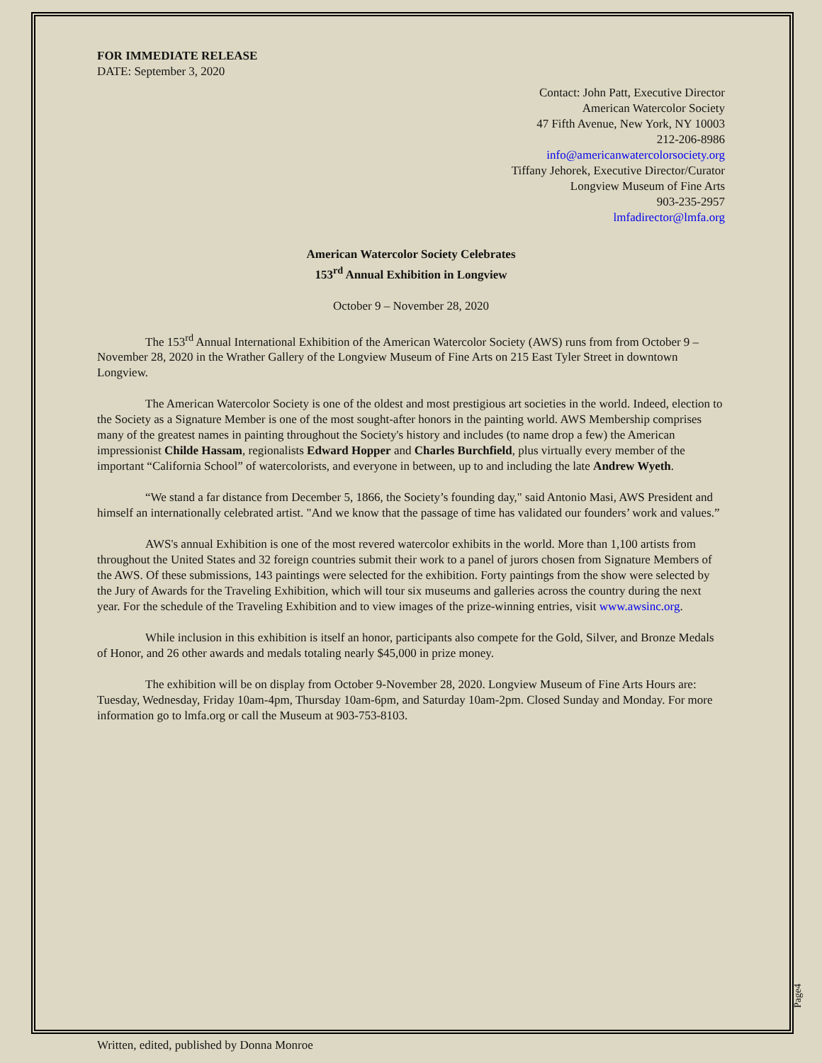FOR IMMEDIATE RELEASE
DATE: September 3, 2020
Contact: John Patt, Executive Director
American Watercolor Society
47 Fifth Avenue, New York, NY 10003
212-206-8986
info@americanwatercolorsociety.org
Tiffany Jehorek, Executive Director/Curator
Longview Museum of Fine Arts
903-235-2957
lmfadirector@lmfa.org
American Watercolor Society Celebrates
153<sup>rd</sup> Annual Exhibition in Longview
October 9 – November 28, 2020
The 153<sup>rd</sup> Annual International Exhibition of the American Watercolor Society (AWS) runs from from October 9 – November 28, 2020 in the Wrather Gallery of the Longview Museum of Fine Arts on 215 East Tyler Street in downtown Longview.
The American Watercolor Society is one of the oldest and most prestigious art societies in the world. Indeed, election to the Society as a Signature Member is one of the most sought-after honors in the painting world. AWS Membership comprises many of the greatest names in painting throughout the Society's history and includes (to name drop a few) the American impressionist Childe Hassam, regionalists Edward Hopper and Charles Burchfield, plus virtually every member of the important “California School” of watercolorists, and everyone in between, up to and including the late Andrew Wyeth.
“We stand a far distance from December 5, 1866, the Society’s founding day," said Antonio Masi, AWS President and himself an internationally celebrated artist. "And we know that the passage of time has validated our founders’ work and values.”
AWS's annual Exhibition is one of the most revered watercolor exhibits in the world. More than 1,100 artists from throughout the United States and 32 foreign countries submit their work to a panel of jurors chosen from Signature Members of the AWS. Of these submissions, 143 paintings were selected for the exhibition. Forty paintings from the show were selected by the Jury of Awards for the Traveling Exhibition, which will tour six museums and galleries across the country during the next year. For the schedule of the Traveling Exhibition and to view images of the prize-winning entries, visit www.awsinc.org.
While inclusion in this exhibition is itself an honor, participants also compete for the Gold, Silver, and Bronze Medals of Honor, and 26 other awards and medals totaling nearly $45,000 in prize money.
The exhibition will be on display from October 9-November 28, 2020. Longview Museum of Fine Arts Hours are: Tuesday, Wednesday, Friday 10am-4pm, Thursday 10am-6pm, and Saturday 10am-2pm. Closed Sunday and Monday. For more information go to lmfa.org or call the Museum at 903-753-8103.
Page4
Written, edited, published by Donna Monroe